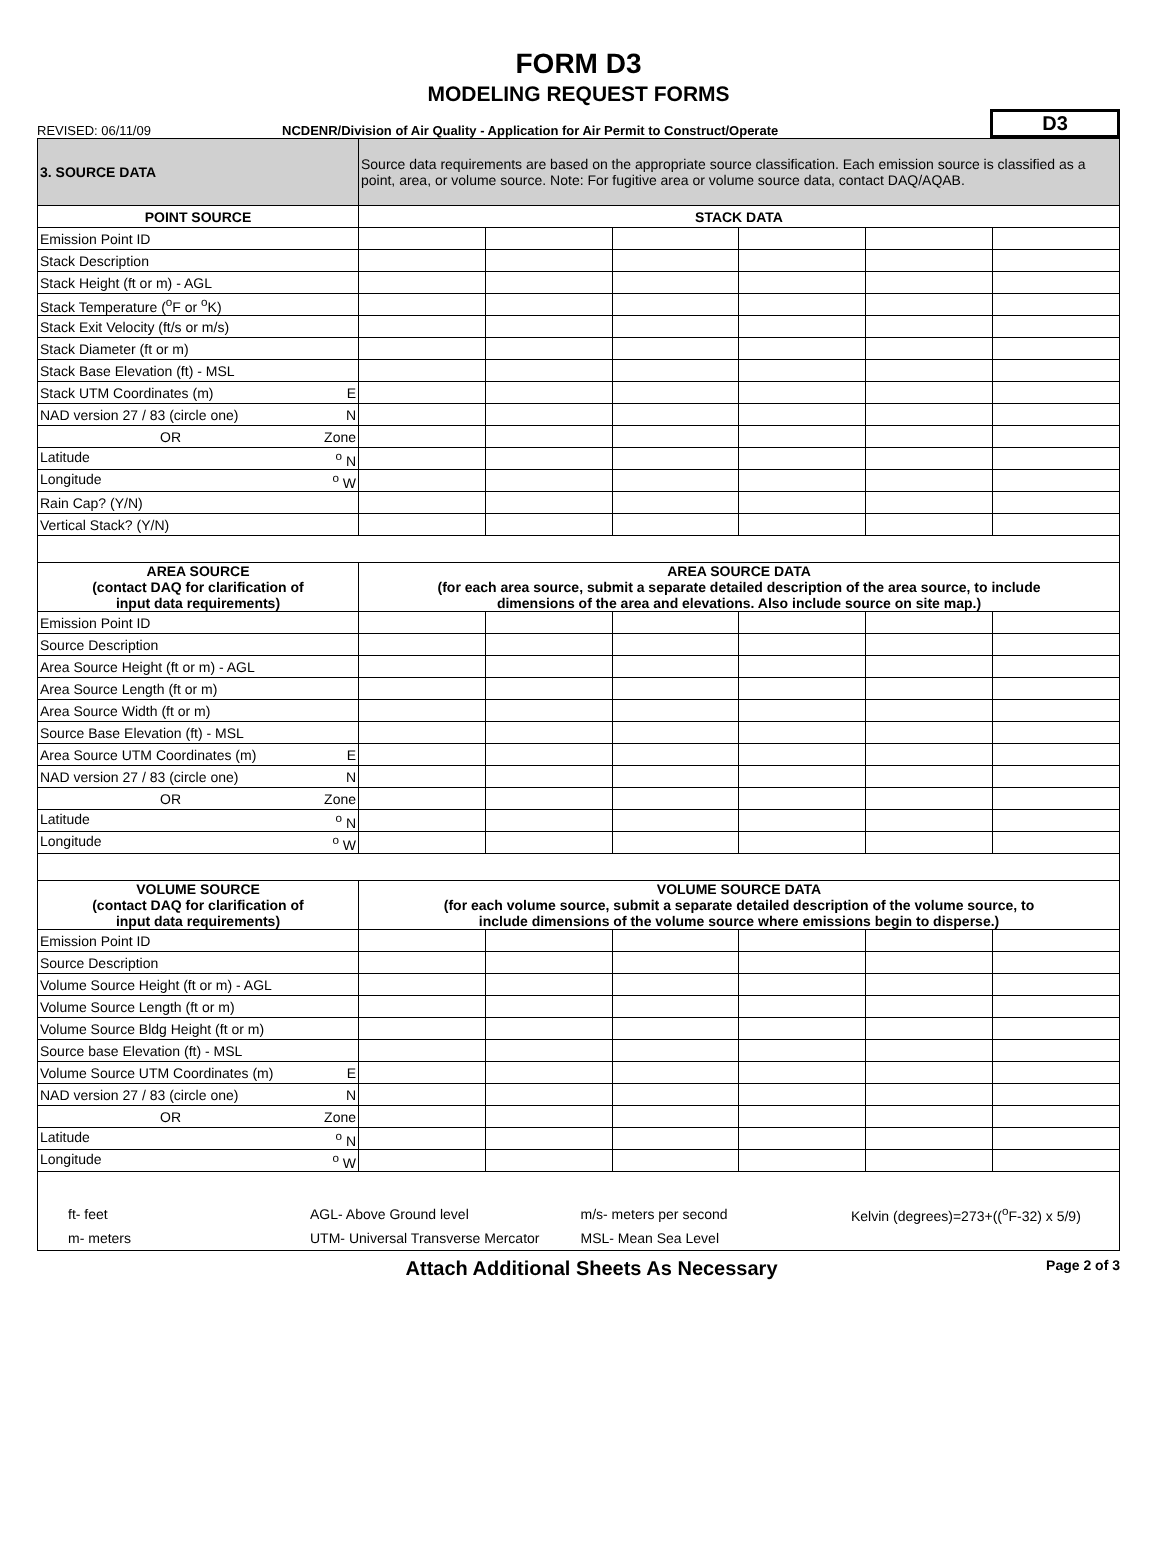FORM D3
MODELING REQUEST FORMS
REVISED: 06/11/09
NCDENR/Division of Air Quality - Application for Air Permit to Construct/Operate
D3
| 3. SOURCE DATA | Source data requirements are based on the appropriate source classification. Each emission source is classified as a point, area, or volume source. Note: For fugitive area or volume source data, contact DAQ/AQAB. | | | | | |
| POINT SOURCE | STACK DATA | | | | | |
| Emission Point ID | | | | | | |
| Stack Description | | | | | | |
| Stack Height (ft or m) - AGL | | | | | | |
| Stack Temperature (<sup>o</sup>F or <sup>o</sup>K) | | | | | | |
| Stack Exit Velocity (ft/s or m/s) | | | | | | |
| Stack Diameter (ft or m) | | | | | | |
| Stack Base Elevation (ft) - MSL | | | | | | |
| Stack UTM Coordinates (m) E | | | | | | |
| NAD version 27 / 83 (circle one) N | | | | | | |
| OR Zone | | | | | | |
| Latitude <sup>o</sup> N | | | | | | |
| Longitude <sup>o</sup> W | | | | | | |
| Rain Cap? (Y/N) | | | | | | |
| Vertical Stack? (Y/N) | | | | | | |
| AREA SOURCE (contact DAQ for clarification of input data requirements) | AREA SOURCE DATA (for each area source, submit a separate detailed description of the area source, to include dimensions of the area and elevations. Also include source on site map.) | | | | | |
| Emission Point ID | | | | | | |
| Source Description | | | | | | |
| Area Source Height (ft or m) - AGL | | | | | | |
| Area Source Length (ft or m) | | | | | | |
| Area Source Width (ft or m) | | | | | | |
| Source Base Elevation (ft) - MSL | | | | | | |
| Area Source UTM Coordinates (m) E | | | | | | |
| NAD version 27 / 83 (circle one) N | | | | | | |
| OR Zone | | | | | | |
| Latitude <sup>o</sup> N | | | | | | |
| Longitude <sup>o</sup> W | | | | | | |
| VOLUME SOURCE (contact DAQ for clarification of input data requirements) | VOLUME SOURCE DATA (for each volume source, submit a separate detailed description of the volume source, to include dimensions of the volume source where emissions begin to disperse.) | | | | | |
| Emission Point ID | | | | | | |
| Source Description | | | | | | |
| Volume Source Height (ft or m) - AGL | | | | | | |
| Volume Source Length (ft or m) | | | | | | |
| Volume Source Bldg Height (ft or m) | | | | | | |
| Source base Elevation (ft) - MSL | | | | | | |
| Volume Source UTM Coordinates (m) E | | | | | | |
| NAD version 27 / 83 (circle one) N | | | | | | |
| OR Zone | | | | | | |
| Latitude <sup>o</sup> N | | | | | | |
| Longitude <sup>o</sup> W | | | | | | |
| ft- feet | AGL- Above Ground level | m/s- meters per second | Kelvin (degrees)=273+((<sup>o</sup>F-32) x 5/9) |
| m- meters | UTM- Universal Transverse Mercator | MSL- Mean Sea Level | |
Attach Additional Sheets As Necessary
Page 2 of 3